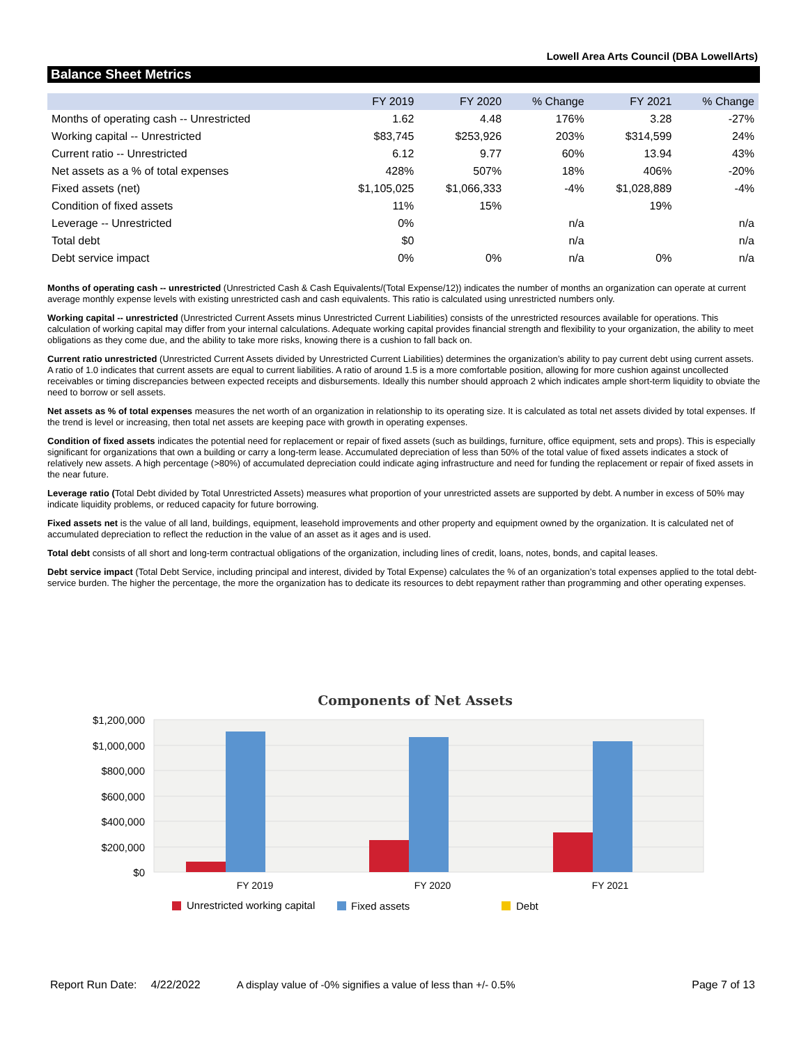Lowell Area Arts Council (DBA LowellArts)
Balance Sheet Metrics
| | FY 2019 | FY 2020 | % Change | FY 2021 | % Change |
| --- | --- | --- | --- | --- | --- |
| Months of operating cash -- Unrestricted | 1.62 | 4.48 | 176% | 3.28 | -27% |
| Working capital -- Unrestricted | $83,745 | $253,926 | 203% | $314,599 | 24% |
| Current ratio -- Unrestricted | 6.12 | 9.77 | 60% | 13.94 | 43% |
| Net assets as a % of total expenses | 428% | 507% | 18% | 406% | -20% |
| Fixed assets (net) | $1,105,025 | $1,066,333 | -4% | $1,028,889 | -4% |
| Condition of fixed assets | 11% | 15% | | 19% | |
| Leverage -- Unrestricted | 0% | | n/a | | n/a |
| Total debt | $0 | | n/a | | n/a |
| Debt service impact | 0% | 0% | n/a | 0% | n/a |
Months of operating cash -- unrestricted (Unrestricted Cash & Cash Equivalents/(Total Expense/12)) indicates the number of months an organization can operate at current average monthly expense levels with existing unrestricted cash and cash equivalents. This ratio is calculated using unrestricted numbers only.
Working capital -- unrestricted (Unrestricted Current Assets minus Unrestricted Current Liabilities) consists of the unrestricted resources available for operations. This calculation of working capital may differ from your internal calculations. Adequate working capital provides financial strength and flexibility to your organization, the ability to meet obligations as they come due, and the ability to take more risks, knowing there is a cushion to fall back on.
Current ratio unrestricted (Unrestricted Current Assets divided by Unrestricted Current Liabilities) determines the organization’s ability to pay current debt using current assets. A ratio of 1.0 indicates that current assets are equal to current liabilities. A ratio of around 1.5 is a more comfortable position, allowing for more cushion against uncollected receivables or timing discrepancies between expected receipts and disbursements. Ideally this number should approach 2 which indicates ample short-term liquidity to obviate the need to borrow or sell assets.
Net assets as % of total expenses measures the net worth of an organization in relationship to its operating size. It is calculated as total net assets divided by total expenses. If the trend is level or increasing, then total net assets are keeping pace with growth in operating expenses.
Condition of fixed assets indicates the potential need for replacement or repair of fixed assets (such as buildings, furniture, office equipment, sets and props). This is especially significant for organizations that own a building or carry a long-term lease. Accumulated depreciation of less than 50% of the total value of fixed assets indicates a stock of relatively new assets. A high percentage (>80%) of accumulated depreciation could indicate aging infrastructure and need for funding the replacement or repair of fixed assets in the near future.
Leverage ratio (Total Debt divided by Total Unrestricted Assets) measures what proportion of your unrestricted assets are supported by debt. A number in excess of 50% may indicate liquidity problems, or reduced capacity for future borrowing.
Fixed assets net is the value of all land, buildings, equipment, leasehold improvements and other property and equipment owned by the organization. It is calculated net of accumulated depreciation to reflect the reduction in the value of an asset as it ages and is used.
Total debt consists of all short and long-term contractual obligations of the organization, including lines of credit, loans, notes, bonds, and capital leases.
Debt service impact (Total Debt Service, including principal and interest, divided by Total Expense) calculates the % of an organization’s total expenses applied to the total debt-service burden. The higher the percentage, the more the organization has to dedicate its resources to debt repayment rather than programming and other operating expenses.
Components of Net Assets
$1,200,000
$1,000,000
$800,000
$600,000
$400,000
$200,000
$0
FY 2019
FY 2020
FY 2021
Unrestricted working capital
Fixed assets
Debt
Report Run Date: 4/22/2022 A display value of -0% signifies a value of less than +/- 0.5% Page 7 of 13